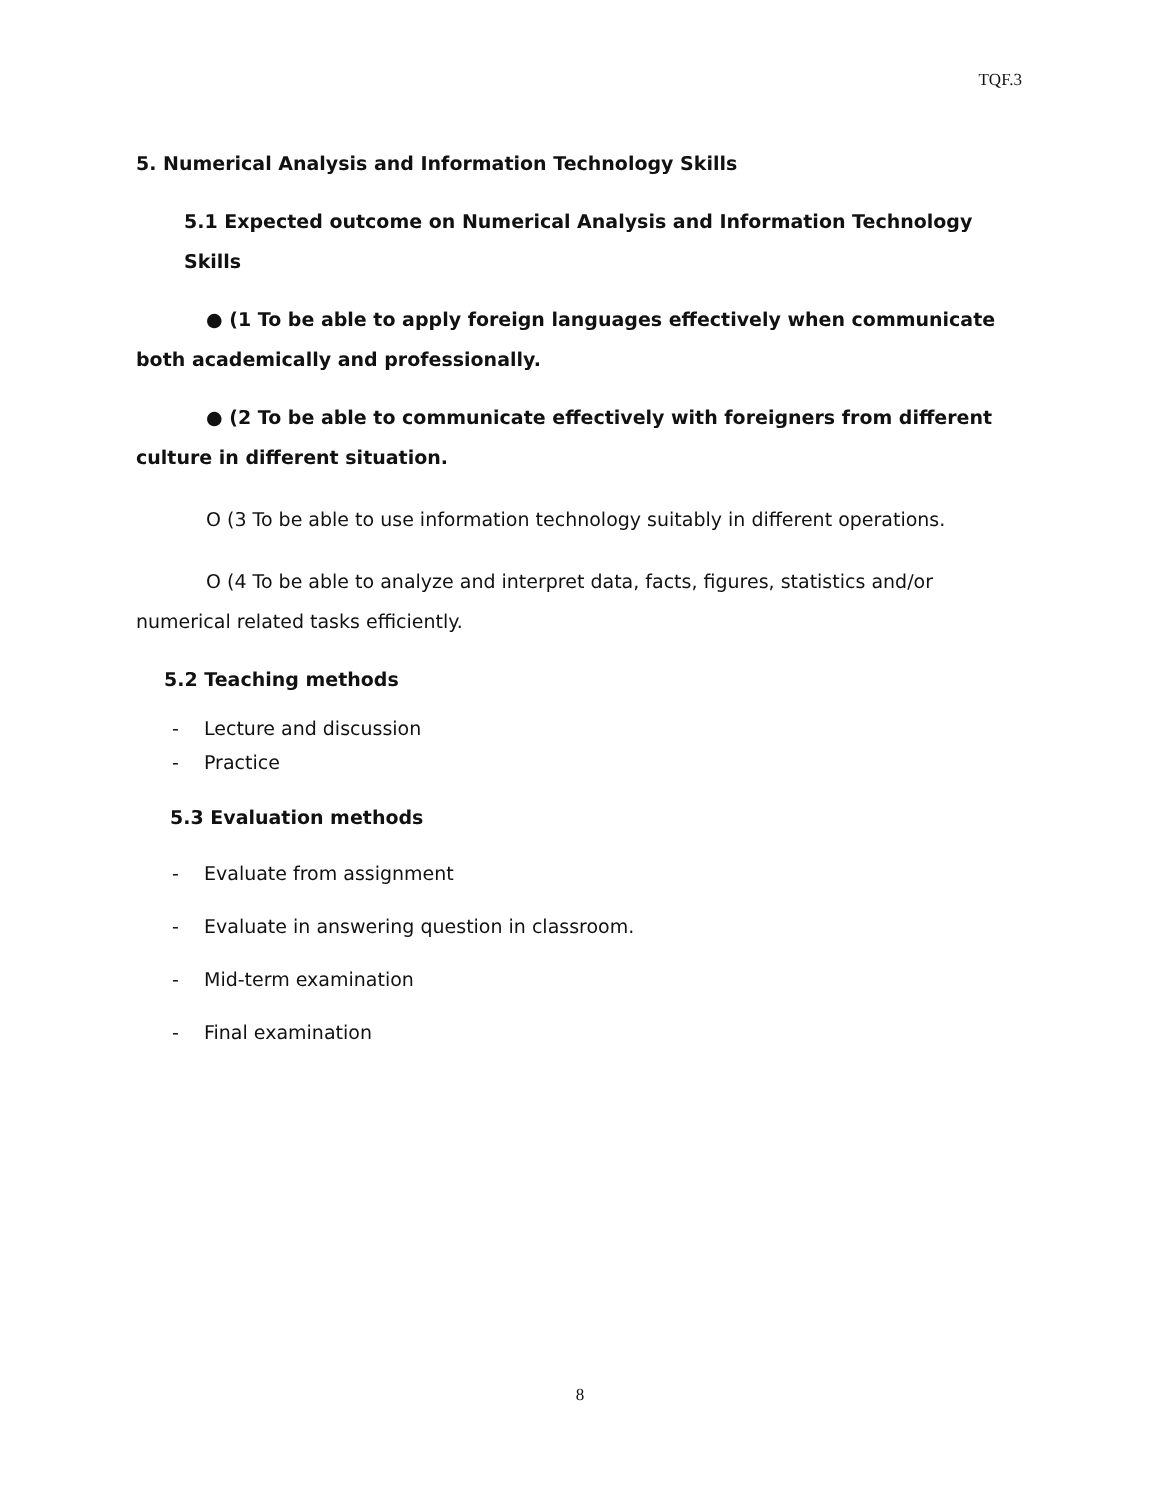TQF.3
5. Numerical Analysis and Information Technology Skills
5.1 Expected outcome on Numerical Analysis and Information Technology Skills
● (1 To be able to apply foreign languages effectively when communicate both academically and professionally.
● (2 To be able to communicate effectively with foreigners from different culture in different situation.
O (3 To be able to use information technology suitably in different operations.
O (4 To be able to analyze and interpret data, facts, figures, statistics and/or numerical related tasks efficiently.
5.2 Teaching methods
- Lecture and discussion
- Practice
5.3 Evaluation methods
- Evaluate from assignment
- Evaluate in answering question in classroom.
- Mid-term examination
- Final examination
8